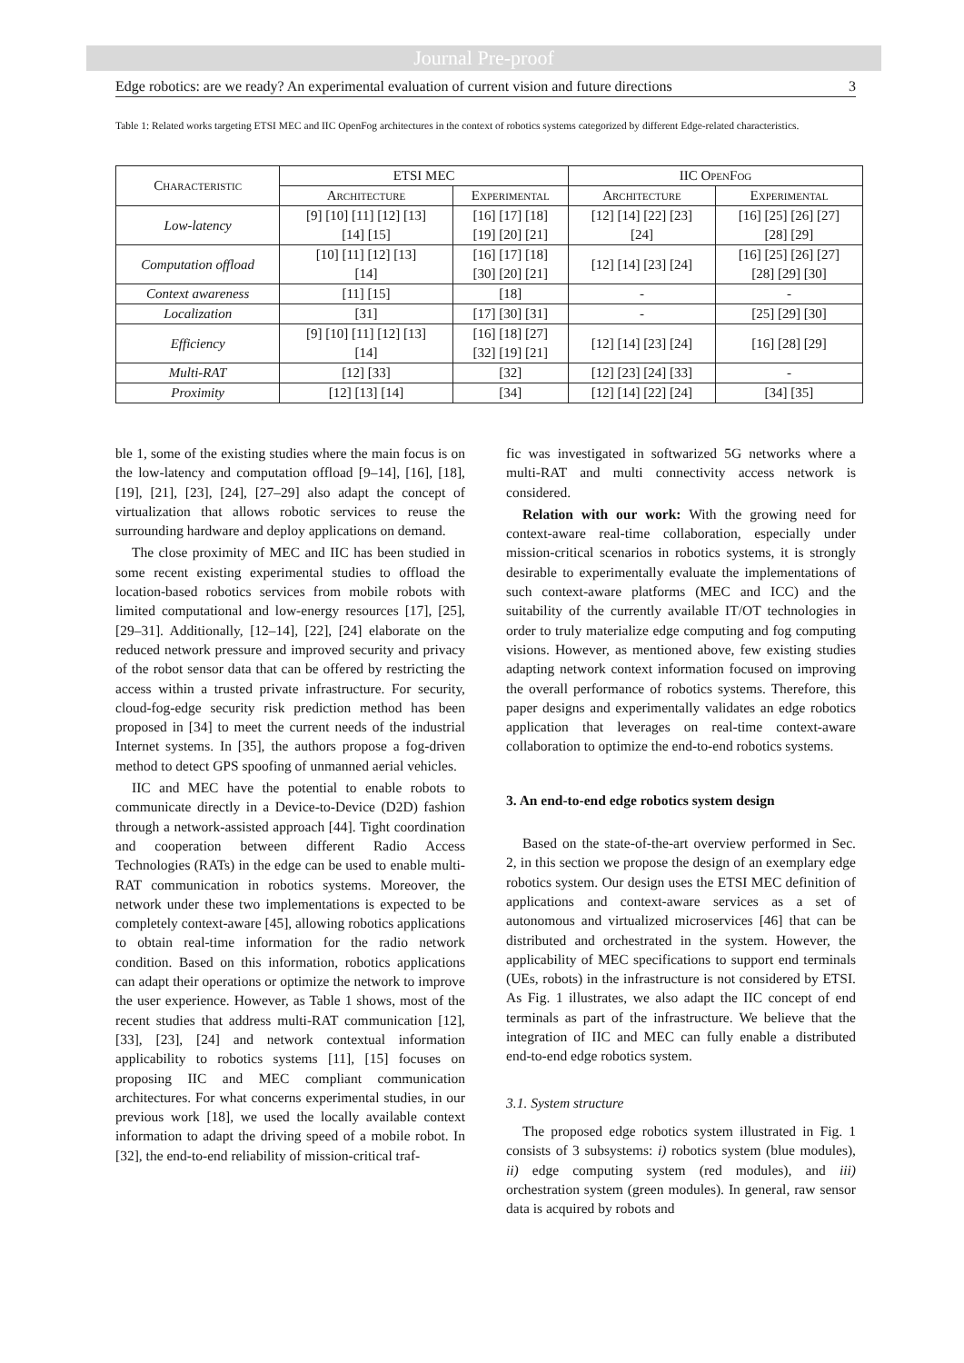Journal Pre-proof
Edge robotics: are we ready? An experimental evaluation of current vision and future directions 3
Table 1: Related works targeting ETSI MEC and IIC OpenFog architectures in the context of robotics systems categorized by different Edge-related characteristics.
| Characteristic | ETSI MEC | | IIC OpenFog | |
| --- | --- | --- | --- | --- |
| | Architecture | Experimental | Architecture | Experimental |
| Low-latency | [9] [10] [11] [12] [13] [14] [15] | [16] [17] [18] [19] [20] [21] | [12] [14] [22] [23] [24] | [16] [25] [26] [27] [28] [29] |
| Computation offload | [10] [11] [12] [13] [14] | [16] [17] [18] [30] [20] [21] | [12] [14] [23] [24] | [16] [25] [26] [27] [28] [29] [30] |
| Context awareness | [11] [15] | [18] | - | - |
| Localization | [31] | [17] [30] [31] | - | [25] [29] [30] |
| Efficiency | [9] [10] [11] [12] [13] [14] | [16] [18] [27] [32] [19] [21] | [12] [14] [23] [24] | [16] [28] [29] |
| Multi-RAT | [12] [33] | [32] | [12] [23] [24] [33] | - |
| Proximity | [12] [13] [14] | [34] | [12] [14] [22] [24] | [34] [35] |
ble 1, some of the existing studies where the main focus is on the low-latency and computation offload [9–14], [16], [18], [19], [21], [23], [24], [27–29] also adapt the concept of virtualization that allows robotic services to reuse the surrounding hardware and deploy applications on demand.
The close proximity of MEC and IIC has been studied in some recent existing experimental studies to offload the location-based robotics services from mobile robots with limited computational and low-energy resources [17], [25], [29–31]. Additionally, [12–14], [22], [24] elaborate on the reduced network pressure and improved security and privacy of the robot sensor data that can be offered by restricting the access within a trusted private infrastructure. For security, cloud-fog-edge security risk prediction method has been proposed in [34] to meet the current needs of the industrial Internet systems. In [35], the authors propose a fog-driven method to detect GPS spoofing of unmanned aerial vehicles.
IIC and MEC have the potential to enable robots to communicate directly in a Device-to-Device (D2D) fashion through a network-assisted approach [44]. Tight coordination and cooperation between different Radio Access Technologies (RATs) in the edge can be used to enable multi-RAT communication in robotics systems. Moreover, the network under these two implementations is expected to be completely context-aware [45], allowing robotics applications to obtain real-time information for the radio network condition. Based on this information, robotics applications can adapt their operations or optimize the network to improve the user experience. However, as Table 1 shows, most of the recent studies that address multi-RAT communication [12], [33], [23], [24] and network contextual information applicability to robotics systems [11], [15] focuses on proposing IIC and MEC compliant communication architectures. For what concerns experimental studies, in our previous work [18], we used the locally available context information to adapt the driving speed of a mobile robot. In [32], the end-to-end reliability of mission-critical traf-
fic was investigated in softwarized 5G networks where a multi-RAT and multi connectivity access network is considered.
Relation with our work: With the growing need for context-aware real-time collaboration, especially under mission-critical scenarios in robotics systems, it is strongly desirable to experimentally evaluate the implementations of such context-aware platforms (MEC and ICC) and the suitability of the currently available IT/OT technologies in order to truly materialize edge computing and fog computing visions. However, as mentioned above, few existing studies adapting network context information focused on improving the overall performance of robotics systems. Therefore, this paper designs and experimentally validates an edge robotics application that leverages on real-time context-aware collaboration to optimize the end-to-end robotics systems.
3. An end-to-end edge robotics system design
Based on the state-of-the-art overview performed in Sec. 2, in this section we propose the design of an exemplary edge robotics system. Our design uses the ETSI MEC definition of applications and context-aware services as a set of autonomous and virtualized microservices [46] that can be distributed and orchestrated in the system. However, the applicability of MEC specifications to support end terminals (UEs, robots) in the infrastructure is not considered by ETSI. As Fig. 1 illustrates, we also adapt the IIC concept of end terminals as part of the infrastructure. We believe that the integration of IIC and MEC can fully enable a distributed end-to-end edge robotics system.
3.1. System structure
The proposed edge robotics system illustrated in Fig. 1 consists of 3 subsystems: i) robotics system (blue modules), ii) edge computing system (red modules), and iii) orchestration system (green modules). In general, raw sensor data is acquired by robots and